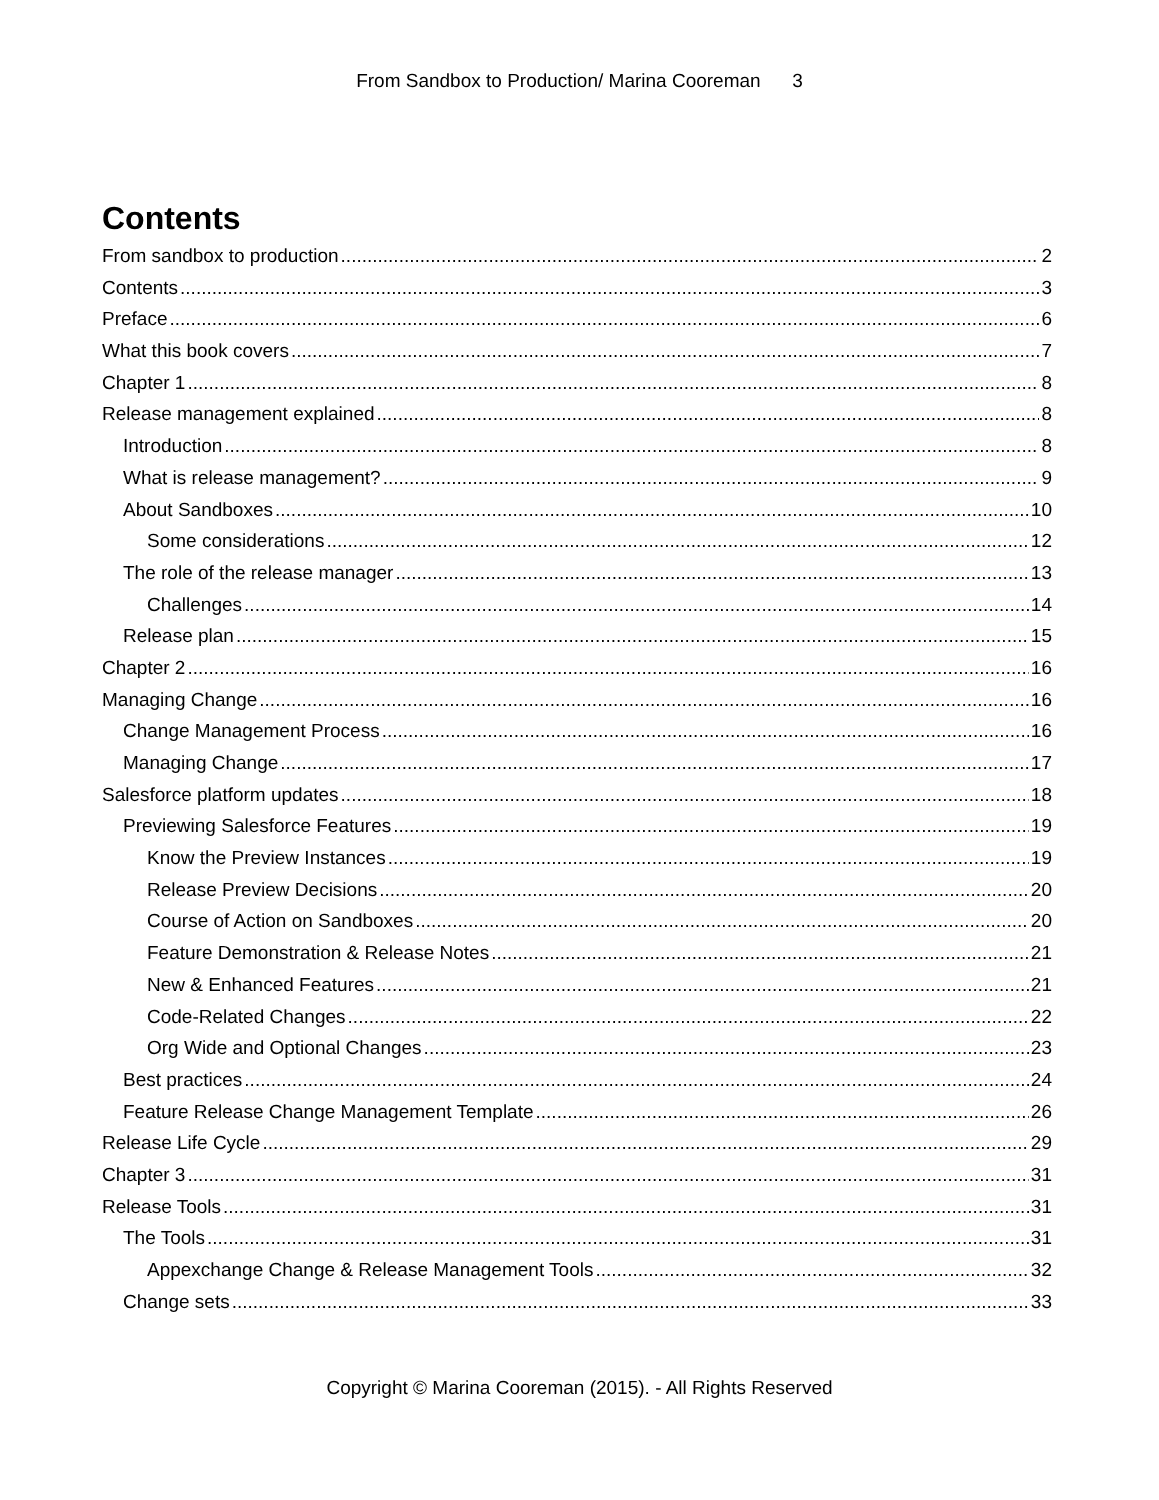From Sandbox to Production/ Marina Cooreman 3
Contents
From sandbox to production 2
Contents 3
Preface 6
What this book covers 7
Chapter 1 8
Release management explained 8
Introduction 8
What is release management? 9
About Sandboxes 10
Some considerations 12
The role of the release manager 13
Challenges 14
Release plan 15
Chapter 2 16
Managing Change 16
Change Management Process 16
Managing Change 17
Salesforce platform updates 18
Previewing Salesforce Features 19
Know the Preview Instances 19
Release Preview Decisions 20
Course of Action on Sandboxes 20
Feature Demonstration & Release Notes 21
New & Enhanced Features 21
Code-Related Changes 22
Org Wide and Optional Changes 23
Best practices 24
Feature Release Change Management Template 26
Release Life Cycle 29
Chapter 3 31
Release Tools 31
The Tools 31
Appexchange Change & Release Management Tools 32
Change sets 33
Copyright © Marina Cooreman (2015). - All Rights Reserved